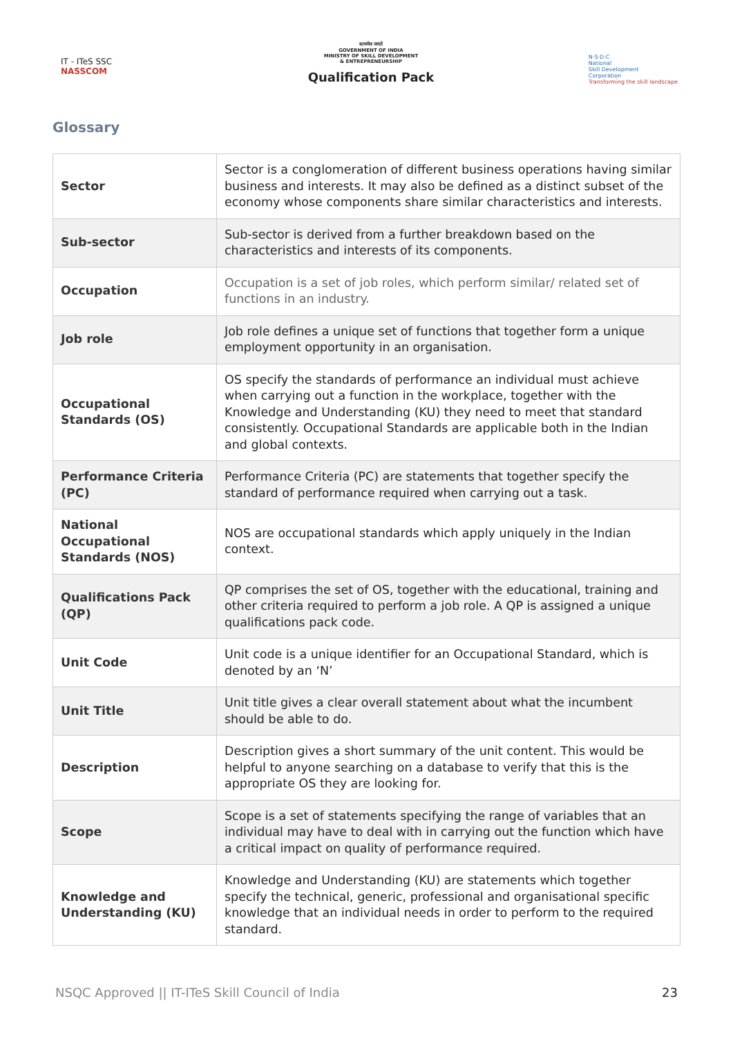IT - ITeS SSC
NASSCOM
सत्यमेव जयते
GOVERNMENT OF INDIA
MINISTRY OF SKILL DEVELOPMENT
& ENTREPRENEURSHIP
Qualification Pack
N·S·D·C
National
Skill Development
Corporation
Transforming the skill landscape
Glossary
| Sector | Sector is a conglomeration of different business operations having similar business and interests. It may also be defined as a distinct subset of the economy whose components share similar characteristics and interests. |
| Sub-sector | Sub-sector is derived from a further breakdown based on the characteristics and interests of its components. |
| Occupation | Occupation is a set of job roles, which perform similar/ related set of functions in an industry. |
| Job role | Job role defines a unique set of functions that together form a unique employment opportunity in an organisation. |
| Occupational Standards (OS) | OS specify the standards of performance an individual must achieve when carrying out a function in the workplace, together with the Knowledge and Understanding (KU) they need to meet that standard consistently. Occupational Standards are applicable both in the Indian and global contexts. |
| Performance Criteria (PC) | Performance Criteria (PC) are statements that together specify the standard of performance required when carrying out a task. |
| National Occupational Standards (NOS) | NOS are occupational standards which apply uniquely in the Indian context. |
| Qualifications Pack (QP) | QP comprises the set of OS, together with the educational, training and other criteria required to perform a job role. A QP is assigned a unique qualifications pack code. |
| Unit Code | Unit code is a unique identifier for an Occupational Standard, which is denoted by an ‘N’ |
| Unit Title | Unit title gives a clear overall statement about what the incumbent should be able to do. |
| Description | Description gives a short summary of the unit content. This would be helpful to anyone searching on a database to verify that this is the appropriate OS they are looking for. |
| Scope | Scope is a set of statements specifying the range of variables that an individual may have to deal with in carrying out the function which have a critical impact on quality of performance required. |
| Knowledge and Understanding (KU) | Knowledge and Understanding (KU) are statements which together specify the technical, generic, professional and organisational specific knowledge that an individual needs in order to perform to the required standard. |
NSQC Approved || IT-ITeS Skill Council of India 23